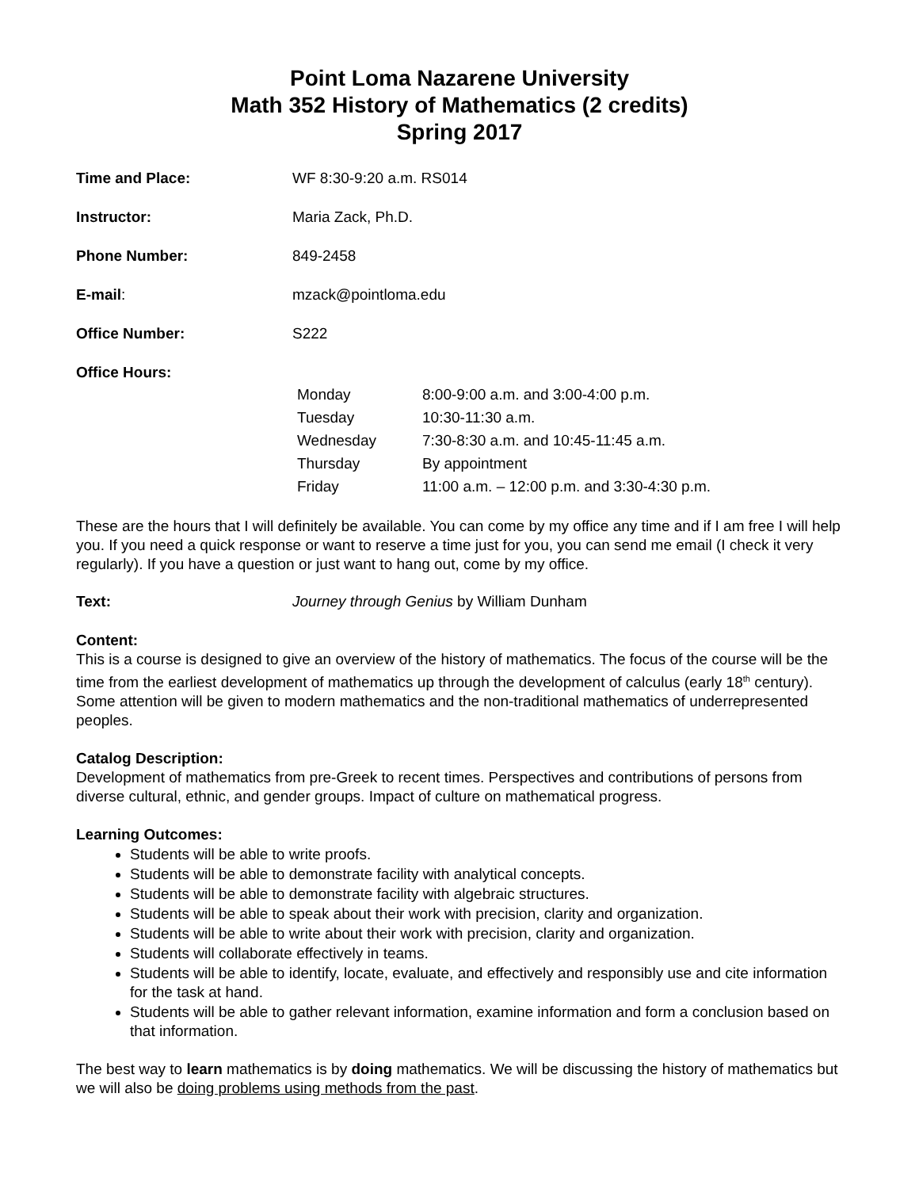Point Loma Nazarene University
Math 352 History of Mathematics (2 credits)
Spring 2017
Time and Place: WF 8:30-9:20 a.m. RS014
Instructor: Maria Zack, Ph.D.
Phone Number: 849-2458
E-mail: mzack@pointloma.edu
Office Number: S222
Office Hours:
| Monday | 8:00-9:00 a.m. and 3:00-4:00 p.m. |
| Tuesday | 10:30-11:30 a.m. |
| Wednesday | 7:30-8:30 a.m. and 10:45-11:45 a.m. |
| Thursday | By appointment |
| Friday | 11:00 a.m. – 12:00 p.m. and 3:30-4:30 p.m. |
These are the hours that I will definitely be available. You can come by my office any time and if I am free I will help you. If you need a quick response or want to reserve a time just for you, you can send me email (I check it very regularly). If you have a question or just want to hang out, come by my office.
Text: Journey through Genius by William Dunham
Content:
This is a course is designed to give an overview of the history of mathematics. The focus of the course will be the time from the earliest development of mathematics up through the development of calculus (early 18<sup>th</sup> century). Some attention will be given to modern mathematics and the non-traditional mathematics of underrepresented peoples.
Catalog Description:
Development of mathematics from pre-Greek to recent times. Perspectives and contributions of persons from diverse cultural, ethnic, and gender groups. Impact of culture on mathematical progress.
Learning Outcomes:
Students will be able to write proofs.
Students will be able to demonstrate facility with analytical concepts.
Students will be able to demonstrate facility with algebraic structures.
Students will be able to speak about their work with precision, clarity and organization.
Students will be able to write about their work with precision, clarity and organization.
Students will collaborate effectively in teams.
Students will be able to identify, locate, evaluate, and effectively and responsibly use and cite information for the task at hand.
Students will be able to gather relevant information, examine information and form a conclusion based on that information.
The best way to learn mathematics is by doing mathematics. We will be discussing the history of mathematics but we will also be doing problems using methods from the past.